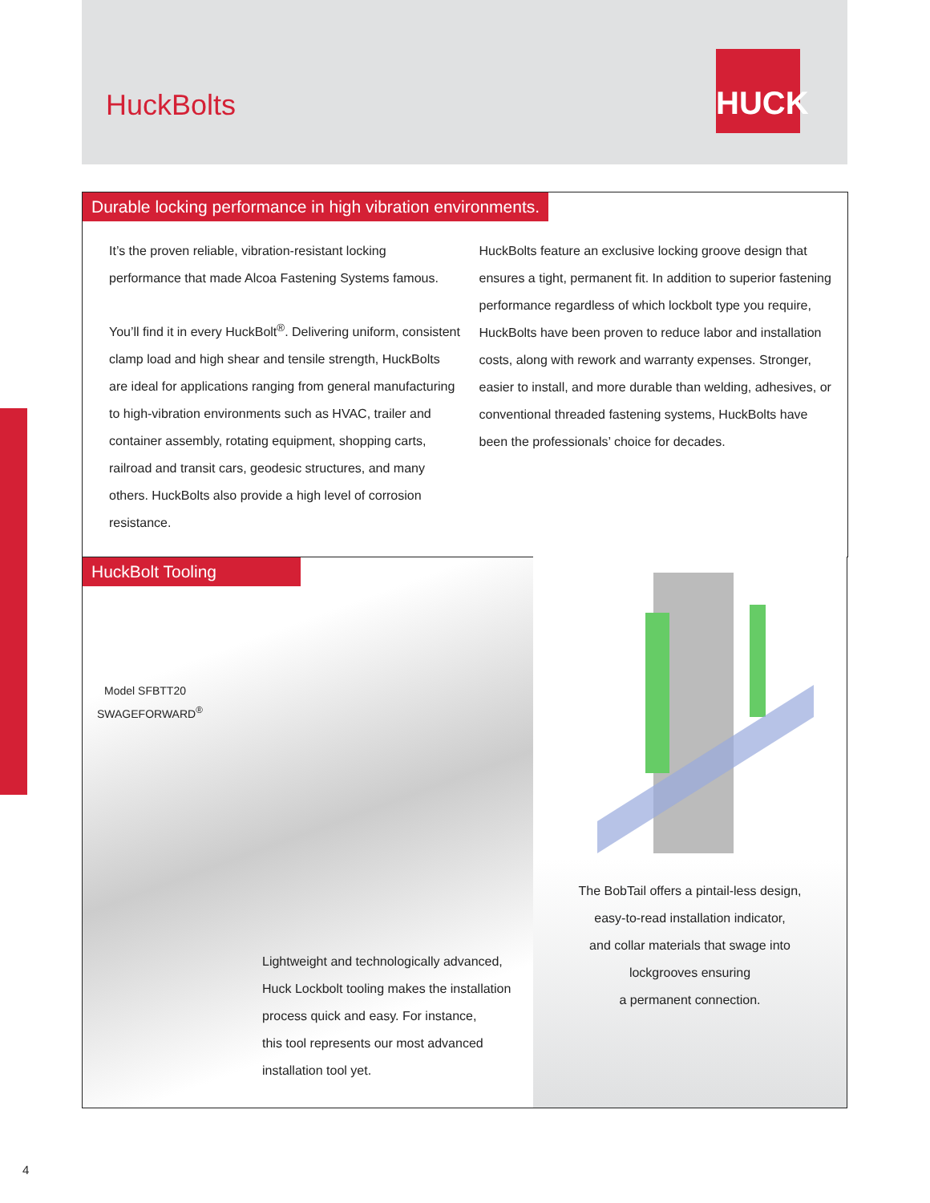HuckBolts
HUCK
Durable locking performance in high vibration environments.
It’s the proven reliable, vibration-resistant locking performance that made Alcoa Fastening Systems famous.
You’ll find it in every HuckBolt<sup>®</sup>. Delivering uniform, consistent clamp load and high shear and tensile strength, HuckBolts are ideal for applications ranging from general manufacturing to high-vibration environments such as HVAC, trailer and container assembly, rotating equipment, shopping carts, railroad and transit cars, geodesic structures, and many others. HuckBolts also provide a high level of corrosion resistance.
HuckBolts feature an exclusive locking groove design that ensures a tight, permanent fit. In addition to superior fastening performance regardless of which lockbolt type you require, HuckBolts have been proven to reduce labor and installation costs, along with rework and warranty expenses. Stronger, easier to install, and more durable than welding, adhesives, or conventional threaded fastening systems, HuckBolts have been the professionals’ choice for decades.
HuckBolt Tooling
Model SFBTT20
SWAGEFORWARD<sup>®</sup>
Lightweight and technologically advanced,
Huck Lockbolt tooling makes the installation
process quick and easy. For instance,
this tool represents our most advanced
installation tool yet.
The BobTail offers a pintail-less design,
easy-to-read installation indicator,
and collar materials that swage into
lockgrooves ensuring
a permanent connection.
4